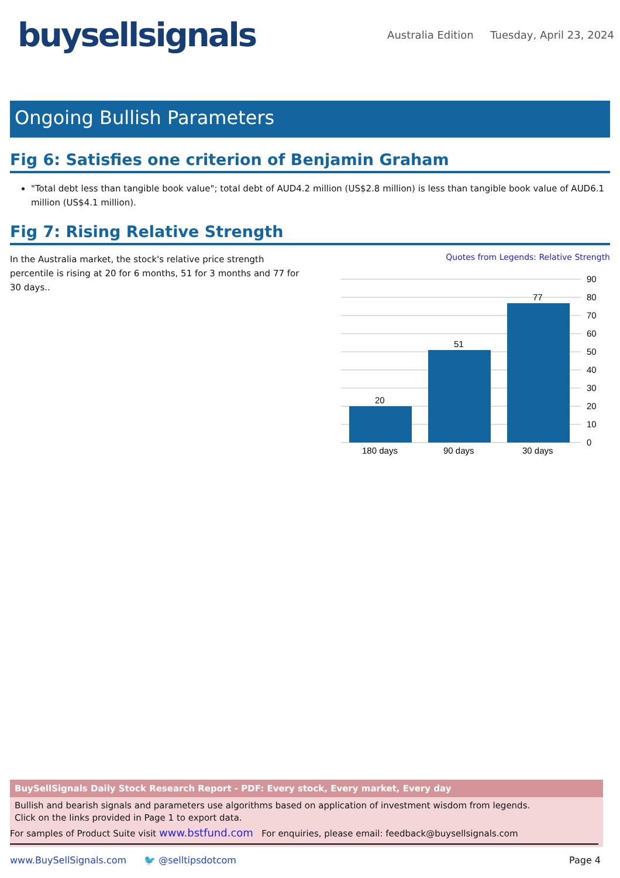buysellsignals
Australia Edition Tuesday, April 23, 2024
Ongoing Bullish Parameters
Fig 6: Satisfies one criterion of Benjamin Graham
"Total debt less than tangible book value"; total debt of AUD4.2 million (US$2.8 million) is less than tangible book value of AUD6.1 million (US$4.1 million).
Fig 7: Rising Relative Strength
In the Australia market, the stock's relative price strength percentile is rising at 20 for 6 months, 51 for 3 months and 77 for 30 days..
Quotes from Legends: Relative Strength
20
51
77
180 days
90 days
30 days
90
80
70
60
50
40
30
20
10
0
BuySellSignals Daily Stock Research Report - PDF: Every stock, Every market, Every day
Bullish and bearish signals and parameters use algorithms based on application of investment wisdom from legends.
Click on the links provided in Page 1 to export data.
For samples of Product Suite visit www.bstfund.com For enquiries, please email: feedback@buysellsignals.com
www.BuySellSignals.com 🐦 @selltipsdotcom Page 4